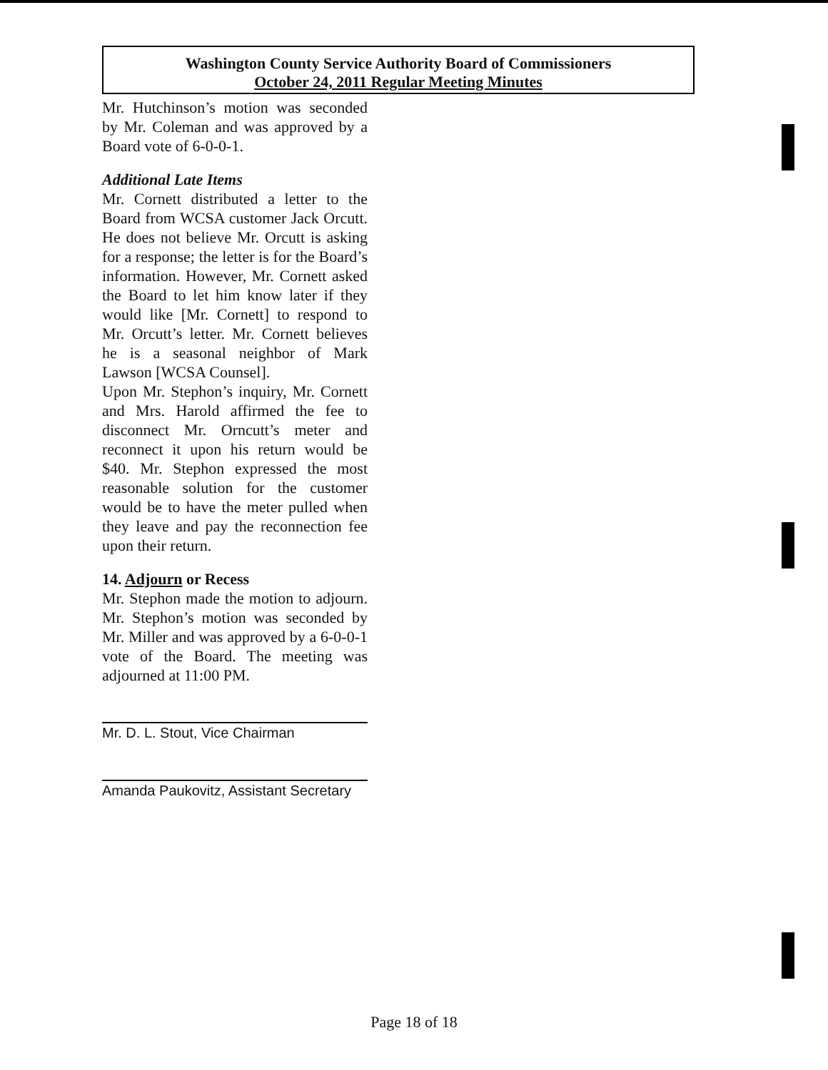Washington County Service Authority Board of Commissioners
October 24, 2011 Regular Meeting Minutes
Mr. Hutchinson’s motion was seconded by Mr. Coleman and was approved by a Board vote of 6-0-0-1.
Additional Late Items
Mr. Cornett distributed a letter to the Board from WCSA customer Jack Orcutt. He does not believe Mr. Orcutt is asking for a response; the letter is for the Board’s information. However, Mr. Cornett asked the Board to let him know later if they would like [Mr. Cornett] to respond to Mr. Orcutt’s letter. Mr. Cornett believes he is a seasonal neighbor of Mark Lawson [WCSA Counsel].
Upon Mr. Stephon’s inquiry, Mr. Cornett and Mrs. Harold affirmed the fee to disconnect Mr. Orncutt’s meter and reconnect it upon his return would be $40. Mr. Stephon expressed the most reasonable solution for the customer would be to have the meter pulled when they leave and pay the reconnection fee upon their return.
14. Adjourn or Recess
Mr. Stephon made the motion to adjourn. Mr. Stephon’s motion was seconded by Mr. Miller and was approved by a 6-0-0-1 vote of the Board. The meeting was adjourned at 11:00 PM.
Mr. D. L. Stout, Vice Chairman
Amanda Paukovitz, Assistant Secretary
Page 18 of 18